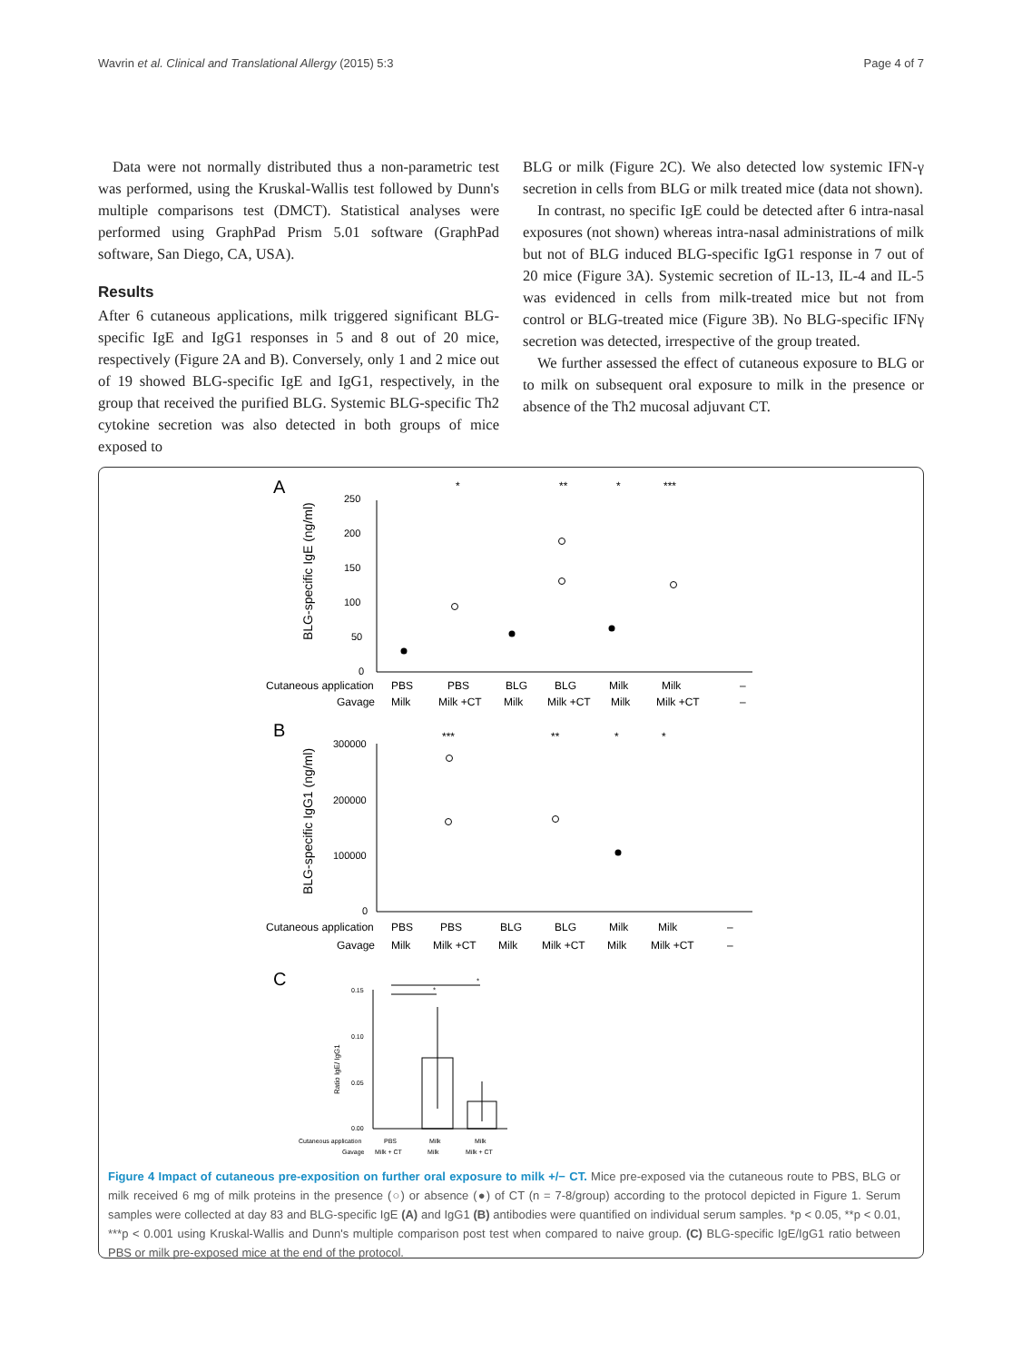Wavrin et al. Clinical and Translational Allergy (2015) 5:3 Page 4 of 7
Data were not normally distributed thus a non-parametric test was performed, using the Kruskal-Wallis test followed by Dunn's multiple comparisons test (DMCT). Statistical analyses were performed using GraphPad Prism 5.01 software (GraphPad software, San Diego, CA, USA).
Results
After 6 cutaneous applications, milk triggered significant BLG-specific IgE and IgG1 responses in 5 and 8 out of 20 mice, respectively (Figure 2A and B). Conversely, only 1 and 2 mice out of 19 showed BLG-specific IgE and IgG1, respectively, in the group that received the purified BLG. Systemic BLG-specific Th2 cytokine secretion was also detected in both groups of mice exposed to
BLG or milk (Figure 2C). We also detected low systemic IFN-γ secretion in cells from BLG or milk treated mice (data not shown).
In contrast, no specific IgE could be detected after 6 intra-nasal exposures (not shown) whereas intra-nasal administrations of milk but not of BLG induced BLG-specific IgG1 response in 7 out of 20 mice (Figure 3A). Systemic secretion of IL-13, IL-4 and IL-5 was evidenced in cells from milk-treated mice but not from control or BLG-treated mice (Figure 3B). No BLG-specific IFNγ secretion was detected, irrespective of the group treated.
We further assessed the effect of cutaneous exposure to BLG or to milk on subsequent oral exposure to milk in the presence or absence of the Th2 mucosal adjuvant CT.
A
BLG-specific IgE (ng/ml)
250
200
150
100
50
0
*
**
*
***
Cutaneous application
PBS
PBS
BLG
BLG
Milk
Milk
–
Gavage
Milk
Milk +CT
Milk
Milk +CT
Milk
Milk +CT
–
B
BLG-specific IgG1 (ng/ml)
300000
200000
100000
0
***
**
*
*
Cutaneous application
PBS
PBS
BLG
BLG
Milk
Milk
–
Gavage
Milk
Milk +CT
Milk
Milk +CT
Milk
Milk +CT
–
C
Ratio IgE/ IgG1
0.15
0.10
0.05
0.00
*
*
Cutaneous application
PBS
Milk
Milk
Gavage
Milk + CT
Milk
Milk + CT
Figure 4 Impact of cutaneous pre-exposition on further oral exposure to milk +/− CT. Mice pre-exposed via the cutaneous route to PBS, BLG or milk received 6 mg of milk proteins in the presence (○) or absence (●) of CT (n = 7-8/group) according to the protocol depicted in Figure 1. Serum samples were collected at day 83 and BLG-specific IgE (A) and IgG1 (B) antibodies were quantified on individual serum samples. *p < 0.05, **p < 0.01, ***p < 0.001 using Kruskal-Wallis and Dunn's multiple comparison post test when compared to naive group. (C) BLG-specific IgE/IgG1 ratio between PBS or milk pre-exposed mice at the end of the protocol.